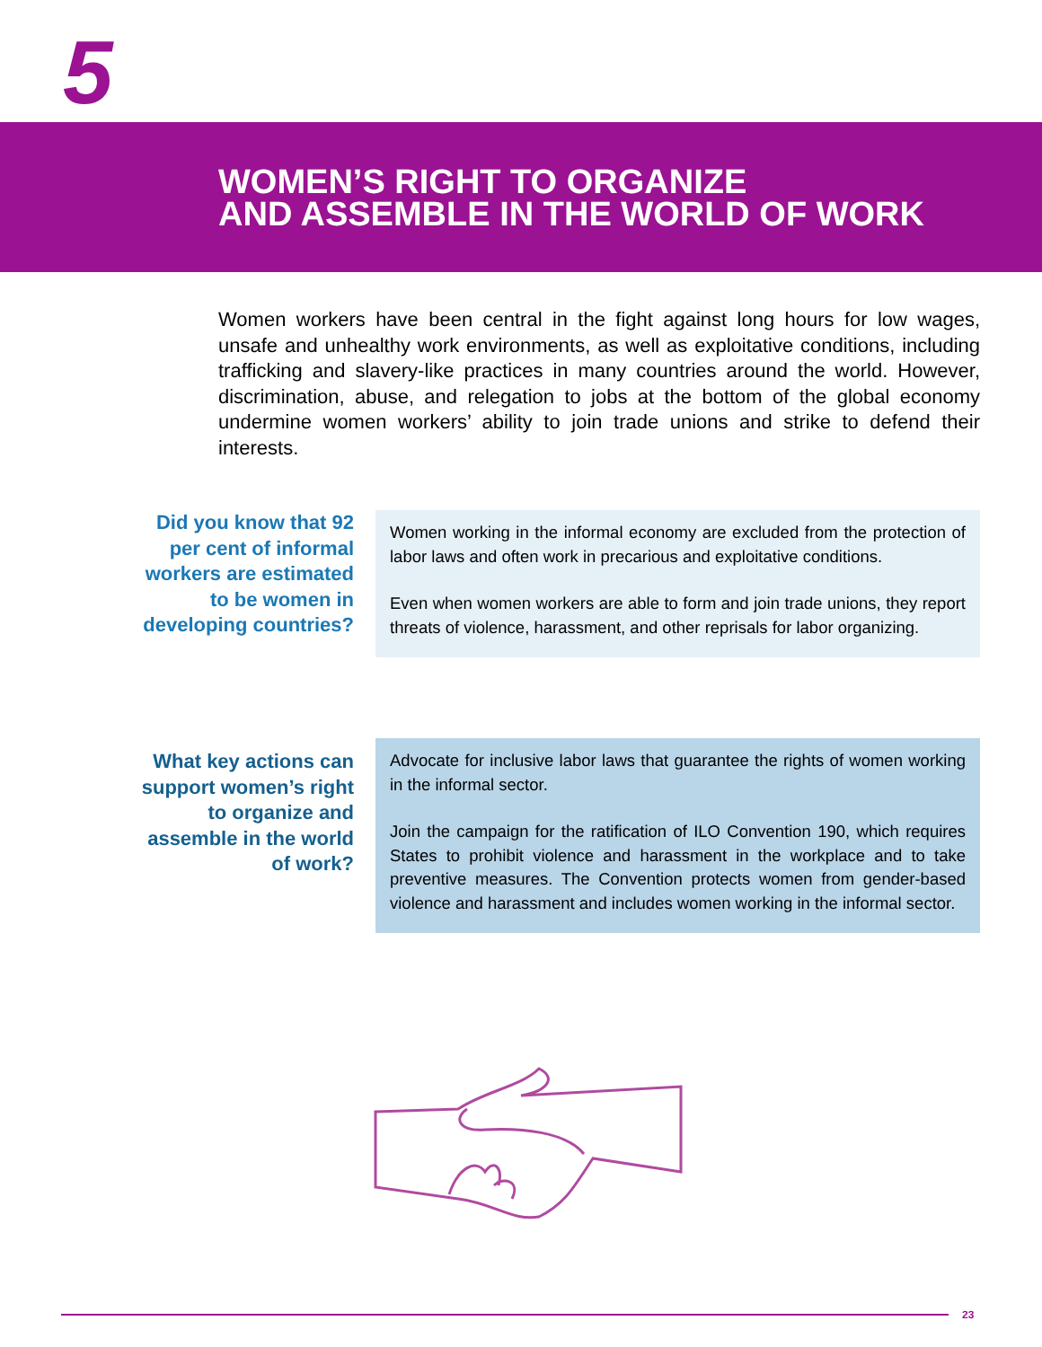5
WOMEN’S RIGHT TO ORGANIZE
AND ASSEMBLE IN THE WORLD OF WORK
Women workers have been central in the fight against long hours for low wages, unsafe and unhealthy work environments, as well as exploitative conditions, including trafficking and slavery-like practices in many countries around the world. However, discrimination, abuse, and relegation to jobs at the bottom of the global economy undermine women workers’ ability to join trade unions and strike to defend their interests.
Did you know that 92 per cent of informal workers are estimated to be women in developing countries?
Women working in the informal economy are excluded from the protection of labor laws and often work in precarious and exploitative conditions.
Even when women workers are able to form and join trade unions, they report threats of violence, harassment, and other reprisals for labor organizing.
What key actions can support women’s right to organize and assemble in the world of work?
Advocate for inclusive labor laws that guarantee the rights of women working in the informal sector.
Join the campaign for the ratification of ILO Convention 190, which requires States to prohibit violence and harassment in the workplace and to take preventive measures. The Convention protects women from gender-based violence and harassment and includes women working in the informal sector.
23